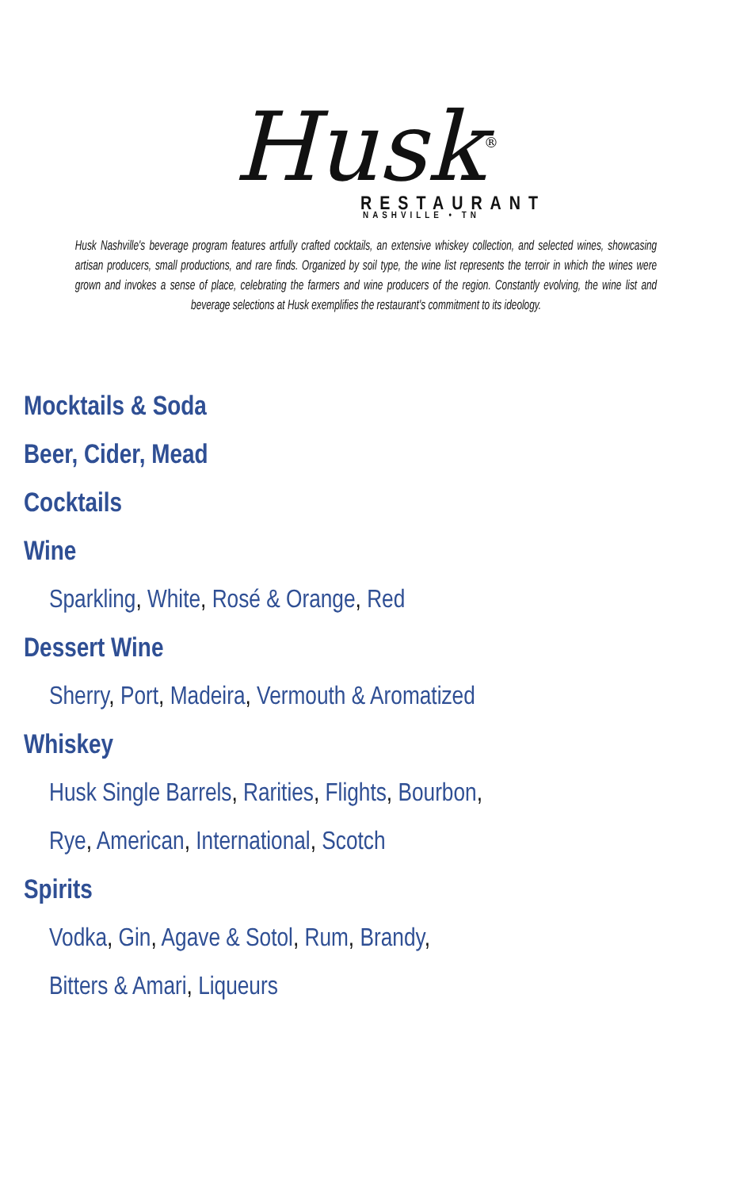Husk<sup>®</sup>
RESTAURANT
NASHVILLE • TN
Husk Nashville's beverage program features artfully crafted cocktails, an extensive whiskey collection, and selected wines, showcasing artisan producers, small productions, and rare finds. Organized by soil type, the wine list represents the terroir in which the wines were grown and invokes a sense of place, celebrating the farmers and wine producers of the region. Constantly evolving, the wine list and beverage selections at Husk exemplifies the restaurant's commitment to its ideology.
Mocktails & Soda
Beer, Cider, Mead
Cocktails
Wine
Sparkling, White, Rosé & Orange, Red
Dessert Wine
Sherry, Port, Madeira, Vermouth & Aromatized
Whiskey
Husk Single Barrels, Rarities, Flights, Bourbon,
Rye, American, International, Scotch
Spirits
Vodka, Gin, Agave & Sotol, Rum, Brandy,
Bitters & Amari, Liqueurs